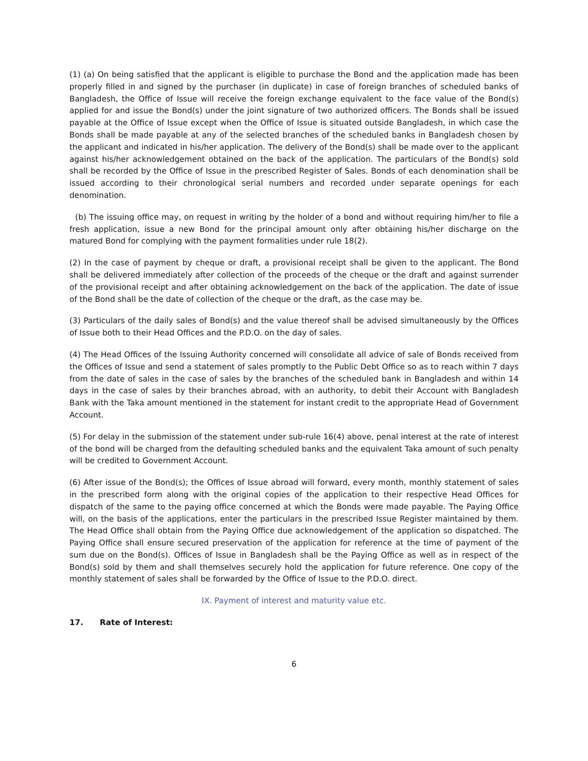(1) (a) On being satisfied that the applicant is eligible to purchase the Bond and the application made has been properly filled in and signed by the purchaser (in duplicate) in case of foreign branches of scheduled banks of Bangladesh, the Office of Issue will receive the foreign exchange equivalent to the face value of the Bond(s) applied for and issue the Bond(s) under the joint signature of two authorized officers. The Bonds shall be issued payable at the Office of Issue except when the Office of Issue is situated outside Bangladesh, in which case the Bonds shall be made payable at any of the selected branches of the scheduled banks in Bangladesh chosen by the applicant and indicated in his/her application. The delivery of the Bond(s) shall be made over to the applicant against his/her acknowledgement obtained on the back of the application. The particulars of the Bond(s) sold shall be recorded by the Office of Issue in the prescribed Register of Sales. Bonds of each denomination shall be issued according to their chronological serial numbers and recorded under separate openings for each denomination.
(b) The issuing office may, on request in writing by the holder of a bond and without requiring him/her to file a fresh application, issue a new Bond for the principal amount only after obtaining his/her discharge on the matured Bond for complying with the payment formalities under rule 18(2).
(2) In the case of payment by cheque or draft, a provisional receipt shall be given to the applicant. The Bond shall be delivered immediately after collection of the proceeds of the cheque or the draft and against surrender of the provisional receipt and after obtaining acknowledgement on the back of the application. The date of issue of the Bond shall be the date of collection of the cheque or the draft, as the case may be.
(3) Particulars of the daily sales of Bond(s) and the value thereof shall be advised simultaneously by the Offices of Issue both to their Head Offices and the P.D.O. on the day of sales.
(4) The Head Offices of the Issuing Authority concerned will consolidate all advice of sale of Bonds received from the Offices of Issue and send a statement of sales promptly to the Public Debt Office so as to reach within 7 days from the date of sales in the case of sales by the branches of the scheduled bank in Bangladesh and within 14 days in the case of sales by their branches abroad, with an authority, to debit their Account with Bangladesh Bank with the Taka amount mentioned in the statement for instant credit to the appropriate Head of Government Account.
(5) For delay in the submission of the statement under sub-rule 16(4) above, penal interest at the rate of interest of the bond will be charged from the defaulting scheduled banks and the equivalent Taka amount of such penalty will be credited to Government Account.
(6) After issue of the Bond(s); the Offices of Issue abroad will forward, every month, monthly statement of sales in the prescribed form along with the original copies of the application to their respective Head Offices for dispatch of the same to the paying office concerned at which the Bonds were made payable. The Paying Office will, on the basis of the applications, enter the particulars in the prescribed Issue Register maintained by them. The Head Office shall obtain from the Paying Office due acknowledgement of the application so dispatched. The Paying Office shall ensure secured preservation of the application for reference at the time of payment of the sum due on the Bond(s). Offices of Issue in Bangladesh shall be the Paying Office as well as in respect of the Bond(s) sold by them and shall themselves securely hold the application for future reference. One copy of the monthly statement of sales shall be forwarded by the Office of Issue to the P.D.O. direct.
IX. Payment of interest and maturity value etc.
17. Rate of Interest:
6